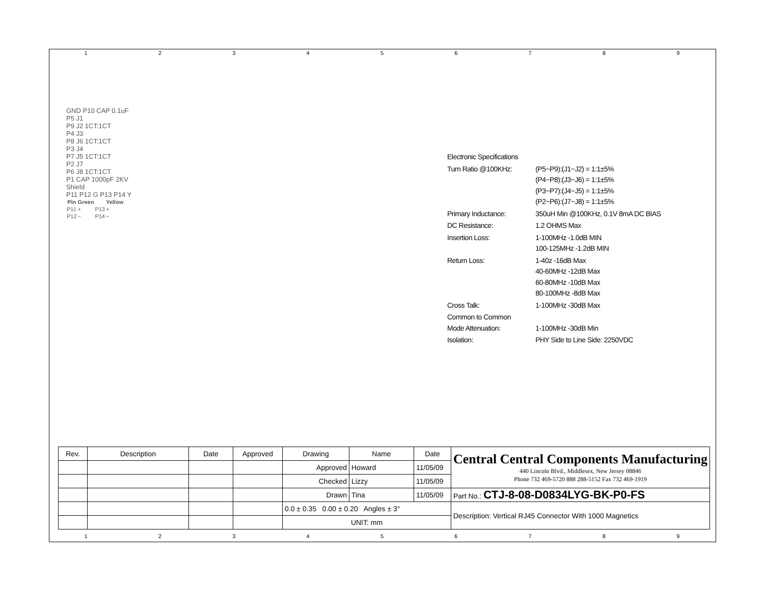123456789
GND P10 CAP 0.1uF
P5 J1
P9 J2 1CT:1CT
P4 J3
P8 J6 1CT:1CT
P3 J4
P7 J5 1CT:1CT
P2 J7
P6 J8 1CT:1CT
P1 CAP 1000pF 2KV
Shield
P11 P12 G P13 P14 Y
| Pin | Green | | Yellow |
| --- | --- | --- | --- |
| P11 | + | P13 | + |
| P12 | − | P14 | − |
| Electronic Specifications | |
| Turn Ratio @100KHz: | (P5~P9):(J1~J2) = 1:1±5% (P4~P8):(J3~J6) = 1:1±5% (P3~P7):(J4~J5) = 1:1±5% (P2~P6):(J7~J8) = 1:1±5% |
| Primary Inductance: | 350uH Min @100KHz, 0.1V 8mA DC BIAS |
| DC Resistance: | 1.2 OHMS Max |
| Insertion Loss: | 1-100MHz -1.0dB MIN 100-125MHz -1.2dB MIN |
| Return Loss: | 1-40z -16dB Max 40-60MHz -12dB Max 60-80MHz -10dB Max 80-100MHz -8dB Max |
| Cross Talk: | 1-100MHz -30dB Max |
| Common to Common Mode Attenuation: | 1-100MHz -30dB Min |
| Isolation: | PHY Side to Line Side: 2250VDC |
| Rev. | Description | Date | Approved | Drawing | Name | Date | Central Central Components Manufacturing 440 Lincoln Blvd., Middlesex, New Jersey 08846 Phone 732 469-5720 888 288-5152 Fax 732 469-1919 |
| | | | | Approved | Howard | 11/05/09 | |
| | | | | Checked | Lizzy | 11/05/09 | |
| | | | | Drawn | Tina | 11/05/09 | Part No.: CTJ-8-08-D0834LYG-BK-P0-FS |
| | | | | 0.0 ± 0.35 0.00 ± 0.20 Angles ± 3° | | | Description: Vertical RJ45 Connector With 1000 Magnetics |
| | | | | UNIT: mm | | | |
123456789